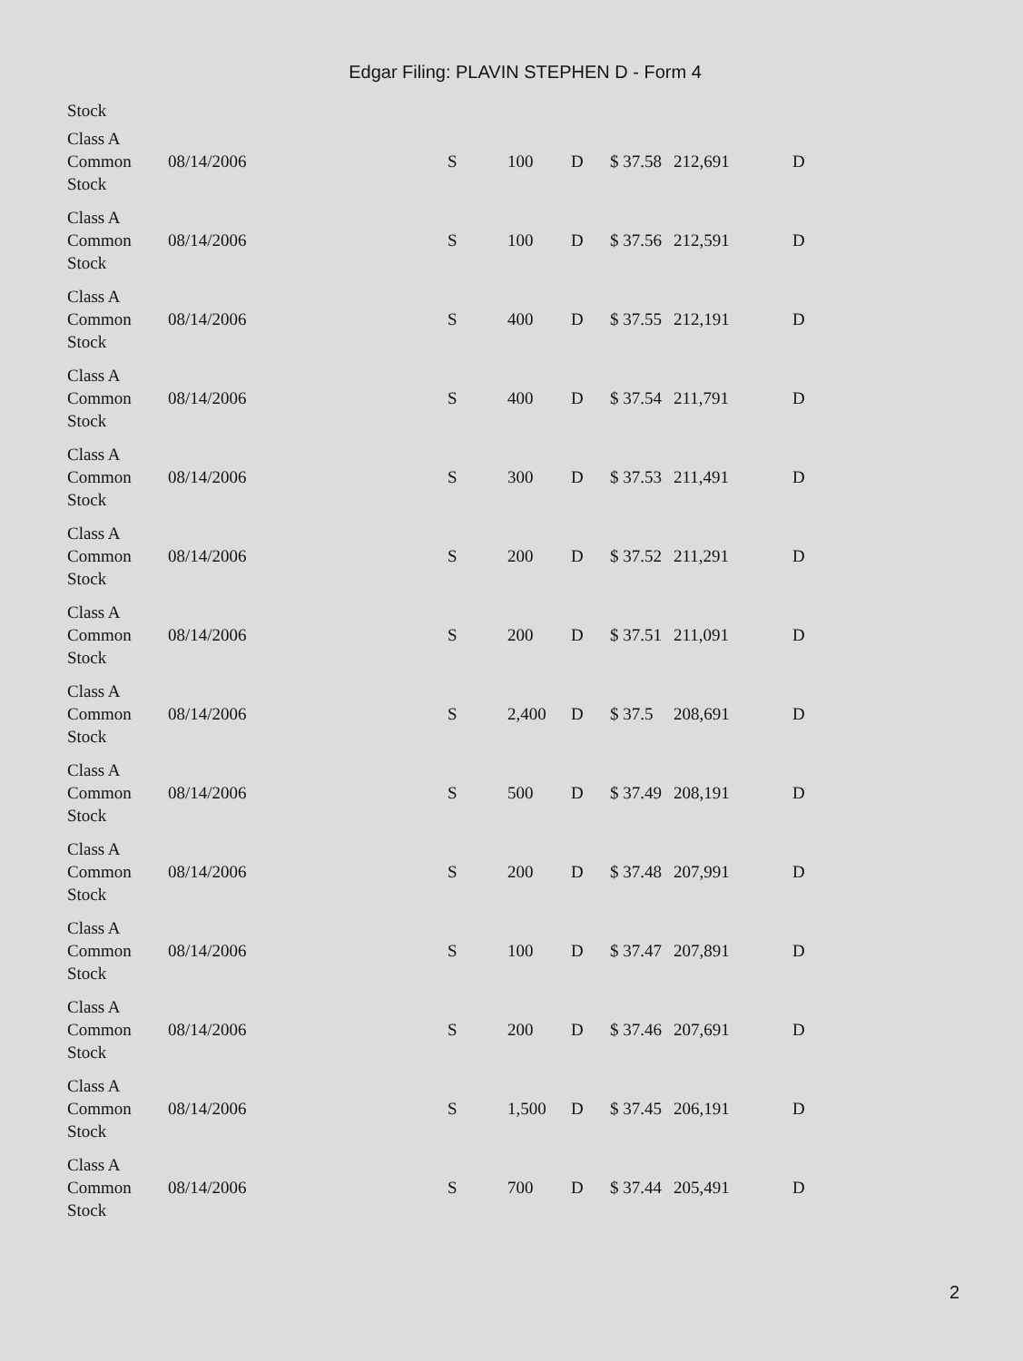Edgar Filing: PLAVIN STEPHEN D - Form 4
| Stock | | | | | | | |
| Class A Common Stock | 08/14/2006 | S | 100 | D | $ 37.58 | 212,691 | D |
| Class A Common Stock | 08/14/2006 | S | 100 | D | $ 37.56 | 212,591 | D |
| Class A Common Stock | 08/14/2006 | S | 400 | D | $ 37.55 | 212,191 | D |
| Class A Common Stock | 08/14/2006 | S | 400 | D | $ 37.54 | 211,791 | D |
| Class A Common Stock | 08/14/2006 | S | 300 | D | $ 37.53 | 211,491 | D |
| Class A Common Stock | 08/14/2006 | S | 200 | D | $ 37.52 | 211,291 | D |
| Class A Common Stock | 08/14/2006 | S | 200 | D | $ 37.51 | 211,091 | D |
| Class A Common Stock | 08/14/2006 | S | 2,400 | D | $ 37.5 | 208,691 | D |
| Class A Common Stock | 08/14/2006 | S | 500 | D | $ 37.49 | 208,191 | D |
| Class A Common Stock | 08/14/2006 | S | 200 | D | $ 37.48 | 207,991 | D |
| Class A Common Stock | 08/14/2006 | S | 100 | D | $ 37.47 | 207,891 | D |
| Class A Common Stock | 08/14/2006 | S | 200 | D | $ 37.46 | 207,691 | D |
| Class A Common Stock | 08/14/2006 | S | 1,500 | D | $ 37.45 | 206,191 | D |
| Class A Common Stock | 08/14/2006 | S | 700 | D | $ 37.44 | 205,491 | D |
2